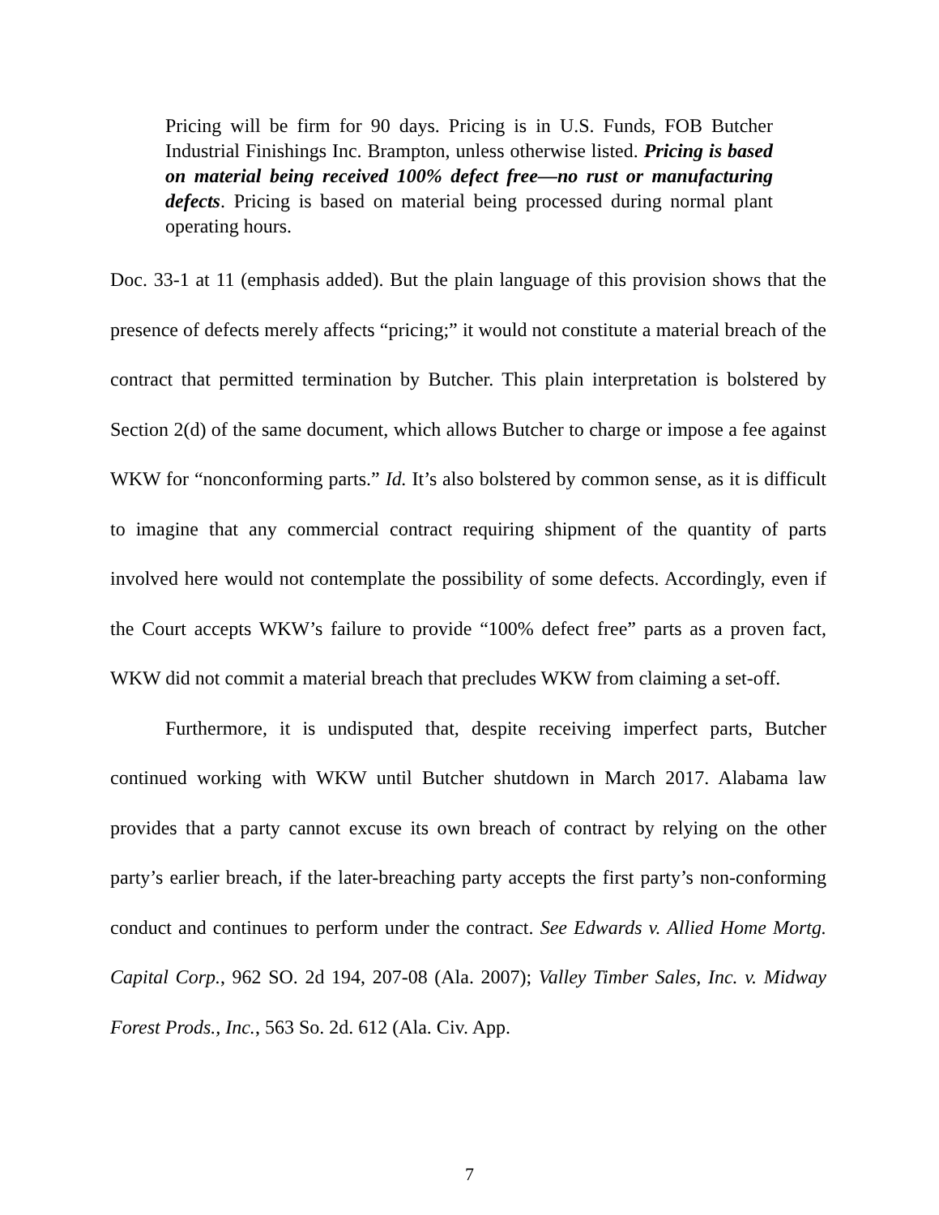Pricing will be firm for 90 days. Pricing is in U.S. Funds, FOB Butcher Industrial Finishings Inc. Brampton, unless otherwise listed. Pricing is based on material being received 100% defect free—no rust or manufacturing defects. Pricing is based on material being processed during normal plant operating hours.
Doc. 33-1 at 11 (emphasis added). But the plain language of this provision shows that the presence of defects merely affects “pricing;” it would not constitute a material breach of the contract that permitted termination by Butcher. This plain interpretation is bolstered by Section 2(d) of the same document, which allows Butcher to charge or impose a fee against WKW for “nonconforming parts.” Id. It’s also bolstered by common sense, as it is difficult to imagine that any commercial contract requiring shipment of the quantity of parts involved here would not contemplate the possibility of some defects. Accordingly, even if the Court accepts WKW’s failure to provide “100% defect free” parts as a proven fact, WKW did not commit a material breach that precludes WKW from claiming a set-off.
Furthermore, it is undisputed that, despite receiving imperfect parts, Butcher continued working with WKW until Butcher shutdown in March 2017. Alabama law provides that a party cannot excuse its own breach of contract by relying on the other party’s earlier breach, if the later-breaching party accepts the first party’s non-conforming conduct and continues to perform under the contract. See Edwards v. Allied Home Mortg. Capital Corp., 962 SO. 2d 194, 207-08 (Ala. 2007); Valley Timber Sales, Inc. v. Midway Forest Prods., Inc., 563 So. 2d. 612 (Ala. Civ. App.
7